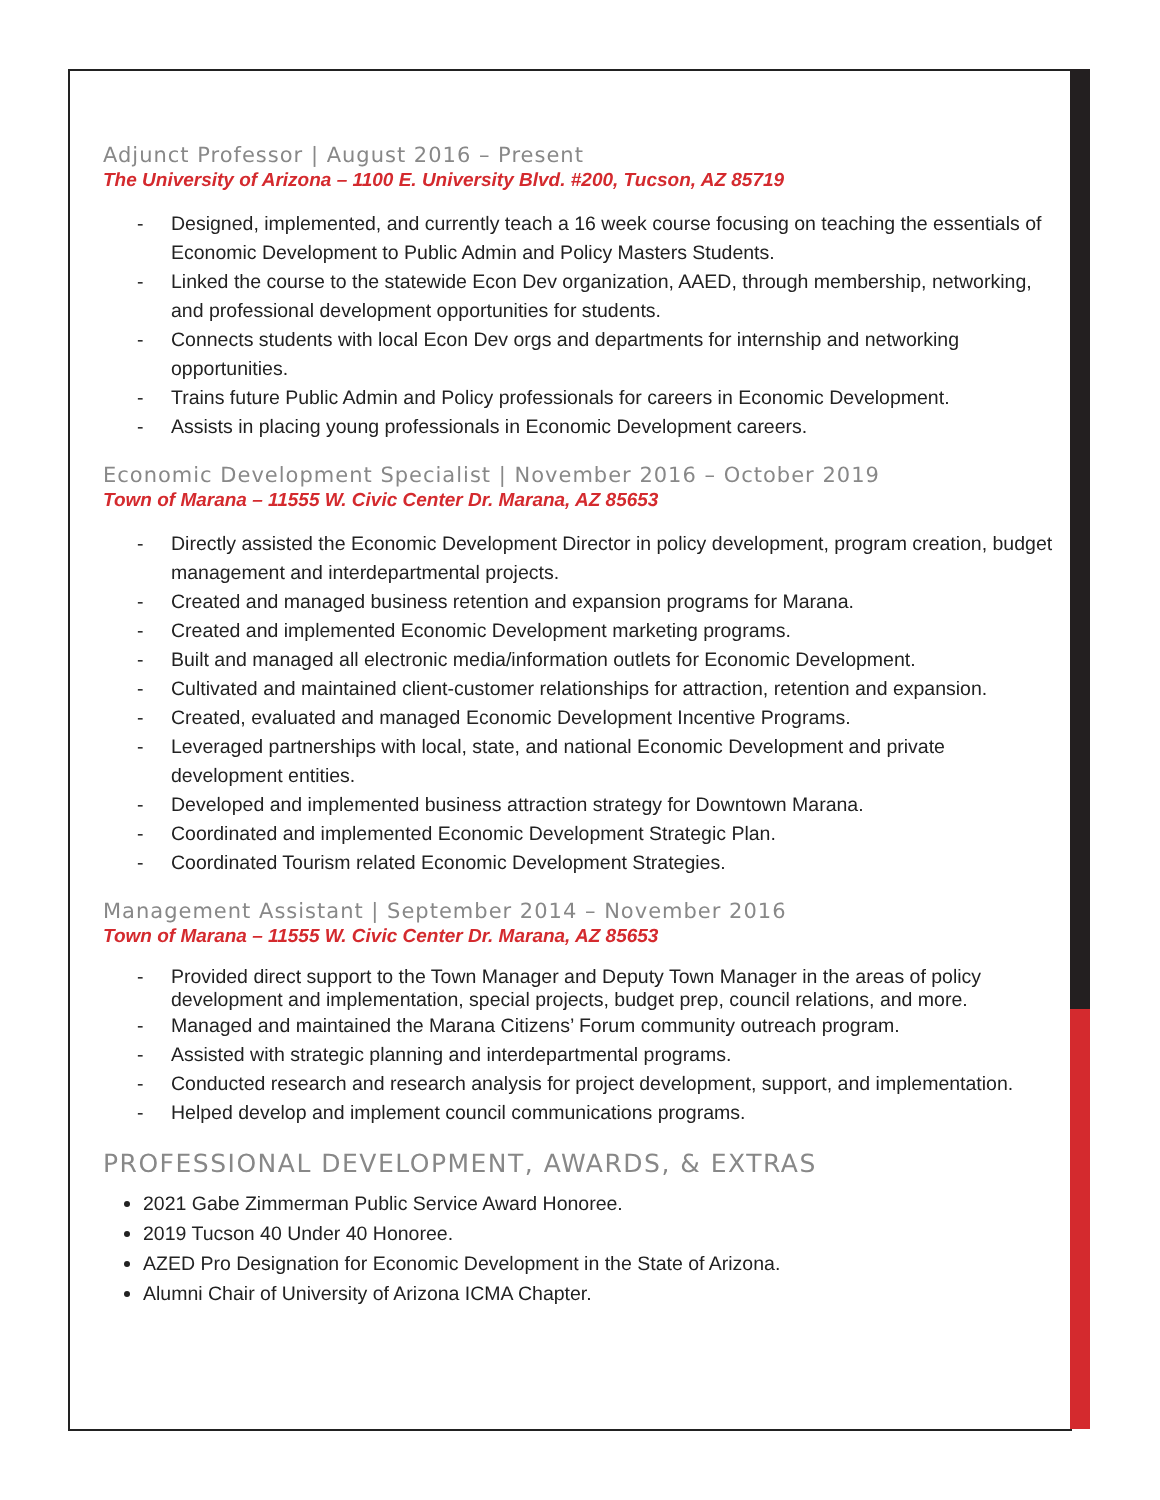Adjunct Professor | August 2016 – Present
The University of Arizona – 1100 E. University Blvd. #200, Tucson, AZ 85719
- Designed, implemented, and currently teach a 16 week course focusing on teaching the essentials of Economic Development to Public Admin and Policy Masters Students.
- Linked the course to the statewide Econ Dev organization, AAED, through membership, networking, and professional development opportunities for students.
- Connects students with local Econ Dev orgs and departments for internship and networking opportunities.
- Trains future Public Admin and Policy professionals for careers in Economic Development.
- Assists in placing young professionals in Economic Development careers.
Economic Development Specialist | November 2016 – October 2019
Town of Marana – 11555 W. Civic Center Dr. Marana, AZ 85653
- Directly assisted the Economic Development Director in policy development, program creation, budget management and interdepartmental projects.
- Created and managed business retention and expansion programs for Marana.
- Created and implemented Economic Development marketing programs.
- Built and managed all electronic media/information outlets for Economic Development.
- Cultivated and maintained client-customer relationships for attraction, retention and expansion.
- Created, evaluated and managed Economic Development Incentive Programs.
- Leveraged partnerships with local, state, and national Economic Development and private development entities.
- Developed and implemented business attraction strategy for Downtown Marana.
- Coordinated and implemented Economic Development Strategic Plan.
- Coordinated Tourism related Economic Development Strategies.
Management Assistant | September 2014 – November 2016
Town of Marana – 11555 W. Civic Center Dr. Marana, AZ 85653
- Provided direct support to the Town Manager and Deputy Town Manager in the areas of policy development and implementation, special projects, budget prep, council relations, and more.
- Managed and maintained the Marana Citizens’ Forum community outreach program.
- Assisted with strategic planning and interdepartmental programs.
- Conducted research and research analysis for project development, support, and implementation.
- Helped develop and implement council communications programs.
PROFESSIONAL DEVELOPMENT, AWARDS, & EXTRAS
2021 Gabe Zimmerman Public Service Award Honoree.
2019 Tucson 40 Under 40 Honoree.
AZED Pro Designation for Economic Development in the State of Arizona.
Alumni Chair of University of Arizona ICMA Chapter.